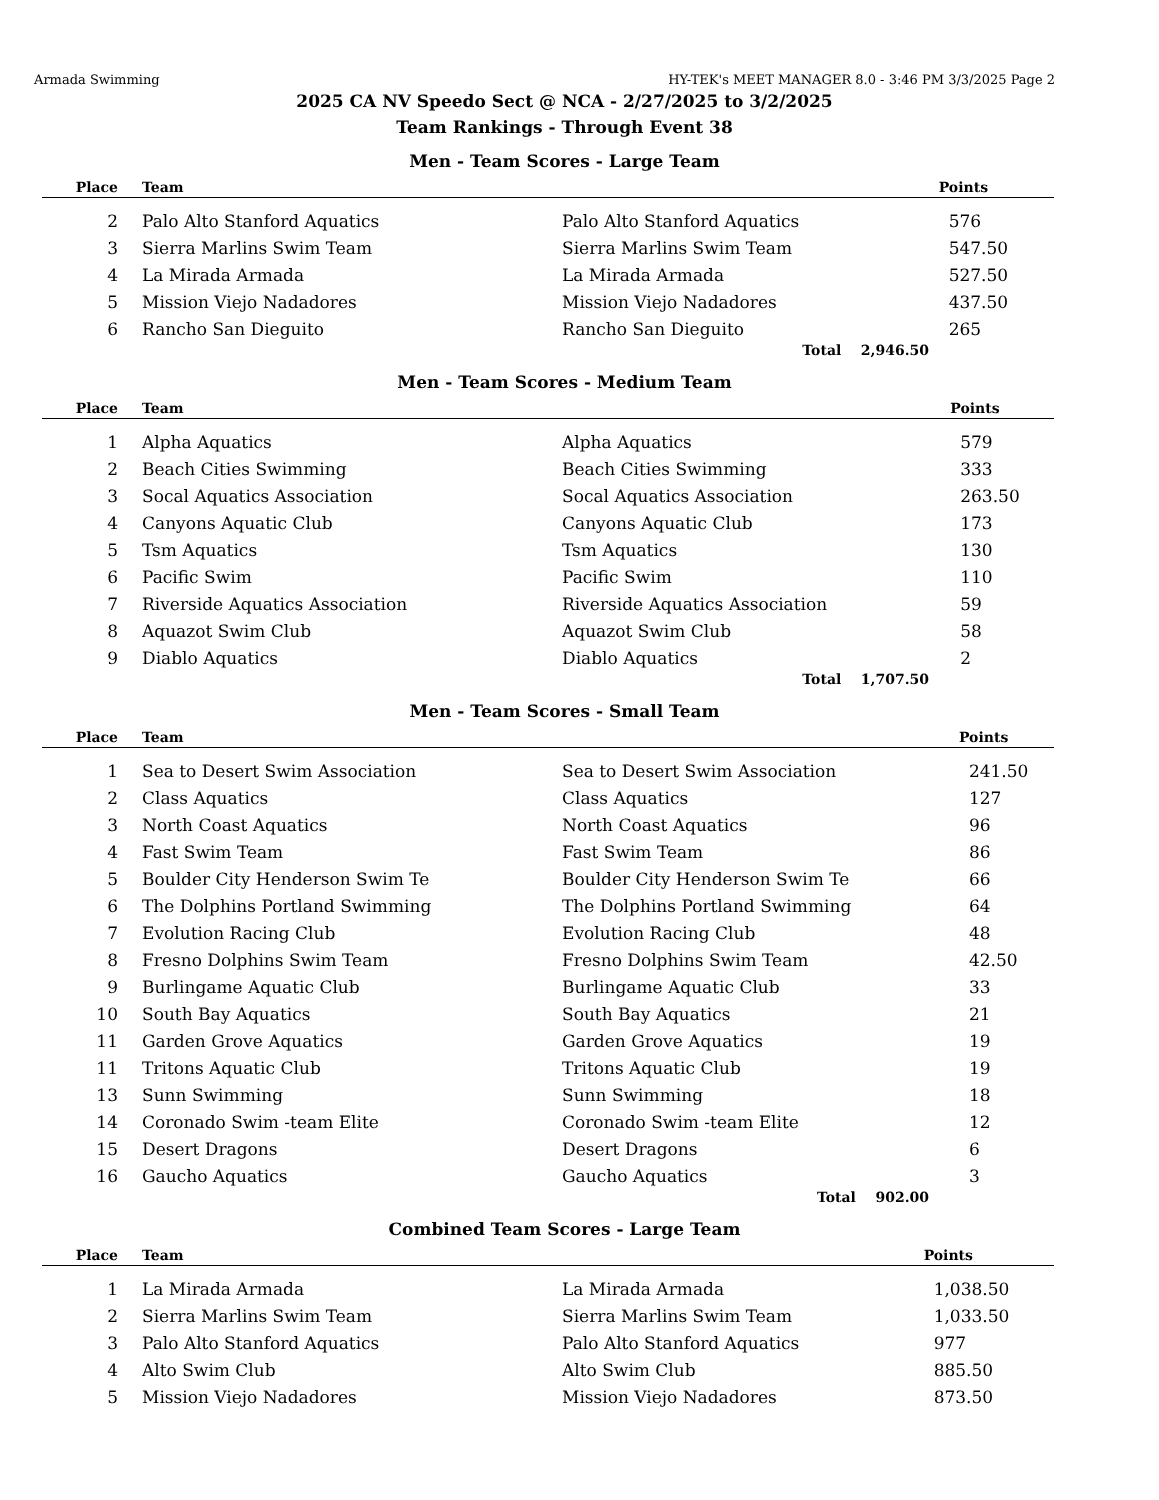Armada Swimming HY-TEK's MEET MANAGER 8.0 - 3:46 PM 3/3/2025 Page 2
2025 CA NV Speedo Sect @ NCA - 2/27/2025 to 3/2/2025
Team Rankings - Through Event 38
Men - Team Scores - Large Team
| Place | Team | | Points |
| --- | --- | --- | --- |
| 2 | Palo Alto Stanford Aquatics | Palo Alto Stanford Aquatics | 576 |
| 3 | Sierra Marlins Swim Team | Sierra Marlins Swim Team | 547.50 |
| 4 | La Mirada Armada | La Mirada Armada | 527.50 |
| 5 | Mission Viejo Nadadores | Mission Viejo Nadadores | 437.50 |
| 6 | Rancho San Dieguito | Rancho San Dieguito | 265 |
Total 2,946.50
Men - Team Scores - Medium Team
| Place | Team | | Points |
| --- | --- | --- | --- |
| 1 | Alpha Aquatics | Alpha Aquatics | 579 |
| 2 | Beach Cities Swimming | Beach Cities Swimming | 333 |
| 3 | Socal Aquatics Association | Socal Aquatics Association | 263.50 |
| 4 | Canyons Aquatic Club | Canyons Aquatic Club | 173 |
| 5 | Tsm Aquatics | Tsm Aquatics | 130 |
| 6 | Pacific Swim | Pacific Swim | 110 |
| 7 | Riverside Aquatics Association | Riverside Aquatics Association | 59 |
| 8 | Aquazot Swim Club | Aquazot Swim Club | 58 |
| 9 | Diablo Aquatics | Diablo Aquatics | 2 |
Total 1,707.50
Men - Team Scores - Small Team
| Place | Team | | Points |
| --- | --- | --- | --- |
| 1 | Sea to Desert Swim Association | Sea to Desert Swim Association | 241.50 |
| 2 | Class Aquatics | Class Aquatics | 127 |
| 3 | North Coast Aquatics | North Coast Aquatics | 96 |
| 4 | Fast Swim Team | Fast Swim Team | 86 |
| 5 | Boulder City Henderson Swim Te | Boulder City Henderson Swim Te | 66 |
| 6 | The Dolphins Portland Swimming | The Dolphins Portland Swimming | 64 |
| 7 | Evolution Racing Club | Evolution Racing Club | 48 |
| 8 | Fresno Dolphins Swim Team | Fresno Dolphins Swim Team | 42.50 |
| 9 | Burlingame Aquatic Club | Burlingame Aquatic Club | 33 |
| 10 | South Bay Aquatics | South Bay Aquatics | 21 |
| 11 | Garden Grove Aquatics | Garden Grove Aquatics | 19 |
| 11 | Tritons Aquatic Club | Tritons Aquatic Club | 19 |
| 13 | Sunn Swimming | Sunn Swimming | 18 |
| 14 | Coronado Swim -team Elite | Coronado Swim -team Elite | 12 |
| 15 | Desert Dragons | Desert Dragons | 6 |
| 16 | Gaucho Aquatics | Gaucho Aquatics | 3 |
Total 902.00
Combined Team Scores - Large Team
| Place | Team | | Points |
| --- | --- | --- | --- |
| 1 | La Mirada Armada | La Mirada Armada | 1,038.50 |
| 2 | Sierra Marlins Swim Team | Sierra Marlins Swim Team | 1,033.50 |
| 3 | Palo Alto Stanford Aquatics | Palo Alto Stanford Aquatics | 977 |
| 4 | Alto Swim Club | Alto Swim Club | 885.50 |
| 5 | Mission Viejo Nadadores | Mission Viejo Nadadores | 873.50 |